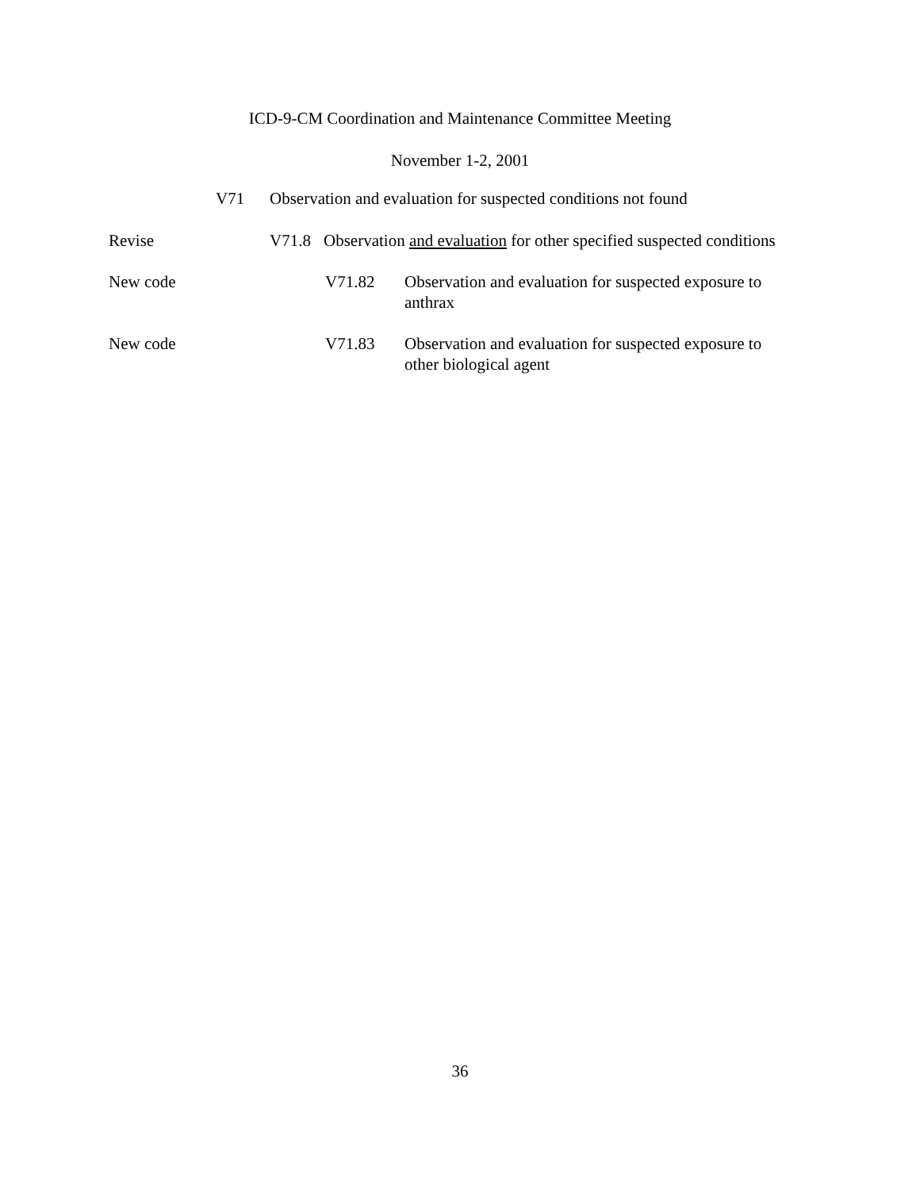ICD-9-CM Coordination and Maintenance Committee Meeting
November 1-2, 2001
V71 Observation and evaluation for suspected conditions not found
Revise V71.8 Observation and evaluation for other specified suspected conditions
New code V71.82 Observation and evaluation for suspected exposure to anthrax
New code V71.83 Observation and evaluation for suspected exposure to other biological agent
36